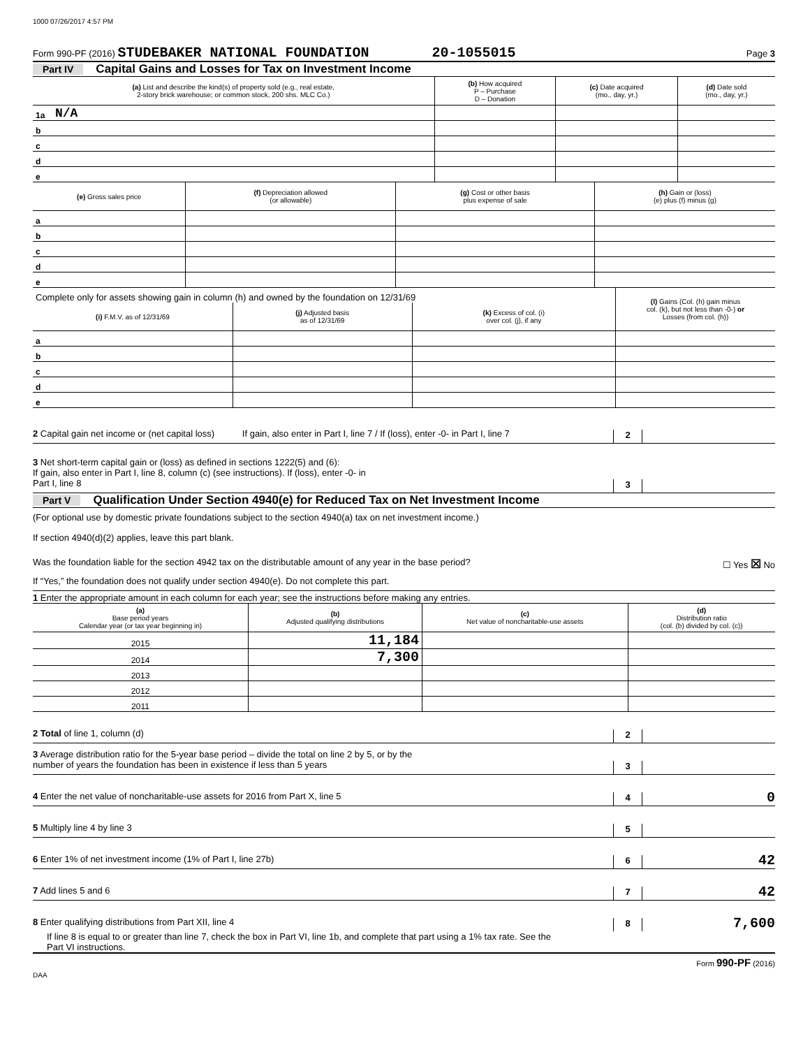1000 07/26/2017 4:57 PM
Form 990-PF (2016) STUDEBAKER NATIONAL FOUNDATION 20-1055015 Page 3
Part IV Capital Gains and Losses for Tax on Investment Income
| (a) List and describe the kind(s) of property sold (e.g., real estate, 2-story brick warehouse; or common stock, 200 shs. MLC Co.) | | (b) How acquired P – Purchase D – Donation | (c) Date acquired (mo., day, yr.) | (d) Date sold (mo., day, yr.) |
| --- | --- | --- | --- | --- |
| 1a | N/A | | | |
| b | | | | |
| c | | | | |
| d | | | | |
| e | | | | |
| (e) Gross sales price | | (f) Depreciation allowed (or allowable) | (g) Cost or other basis plus expense of sale | (h) Gain or (loss) (e) plus (f) minus (g) |
| --- | --- | --- | --- | --- |
| a | | | | |
| b | | | | |
| c | | | | |
| d | | | | |
| e | | | | |
| Complete only for assets showing gain in column (h) and owned by the foundation on 12/31/69 | | | | (l) Gains (Col. (h) gain minus col. (k), but not less than -0-) or Losses (from col. (h)) |
| (i) F.M.V. as of 12/31/69 | | (j) Adjusted basis as of 12/31/69 | (k) Excess of col. (i) over col. (j), if any | |
| a | | | | |
| b | | | | |
| c | | | | |
| d | | | | |
| e | | | | |
2 Capital gain net income or (net capital loss) If gain, also enter in Part I, line 7 / If (loss), enter -0- in Part I, line 7 2
3 Net short-term capital gain or (loss) as defined in sections 1222(5) and (6):
If gain, also enter in Part I, line 8, column (c) (see instructions). If (loss), enter -0- in
Part I, line 8 3
Part V Qualification Under Section 4940(e) for Reduced Tax on Net Investment Income
(For optional use by domestic private foundations subject to the section 4940(a) tax on net investment income.)
If section 4940(d)(2) applies, leave this part blank.
Was the foundation liable for the section 4942 tax on the distributable amount of any year in the base period? ☐ Yes ☒ No
If “Yes,” the foundation does not qualify under section 4940(e). Do not complete this part.
1 Enter the appropriate amount in each column for each year; see the instructions before making any entries.
| (a) Base period years Calendar year (or tax year beginning in) | (b) Adjusted qualifying distributions | (c) Net value of noncharitable-use assets | (d) Distribution ratio (col. (b) divided by col. (c)) |
| --- | --- | --- | --- |
| 2015 | 11,184 | | |
| 2014 | 7,300 | | |
| 2013 | | | |
| 2012 | | | |
| 2011 | | | |
2 Total of line 1, column (d) 2
3 Average distribution ratio for the 5-year base period – divide the total on line 2 by 5, or by the
number of years the foundation has been in existence if less than 5 years 3
4 Enter the net value of noncharitable-use assets for 2016 from Part X, line 5 4 0
5 Multiply line 4 by line 3 5
6 Enter 1% of net investment income (1% of Part I, line 27b) 6 42
7 Add lines 5 and 6 7 42
8 Enter qualifying distributions from Part XII, line 4 8 7,600
If line 8 is equal to or greater than line 7, check the box in Part VI, line 1b, and complete that part using a 1% tax rate. See the
Part VI instructions.
Form 990-PF (2016)
DAA